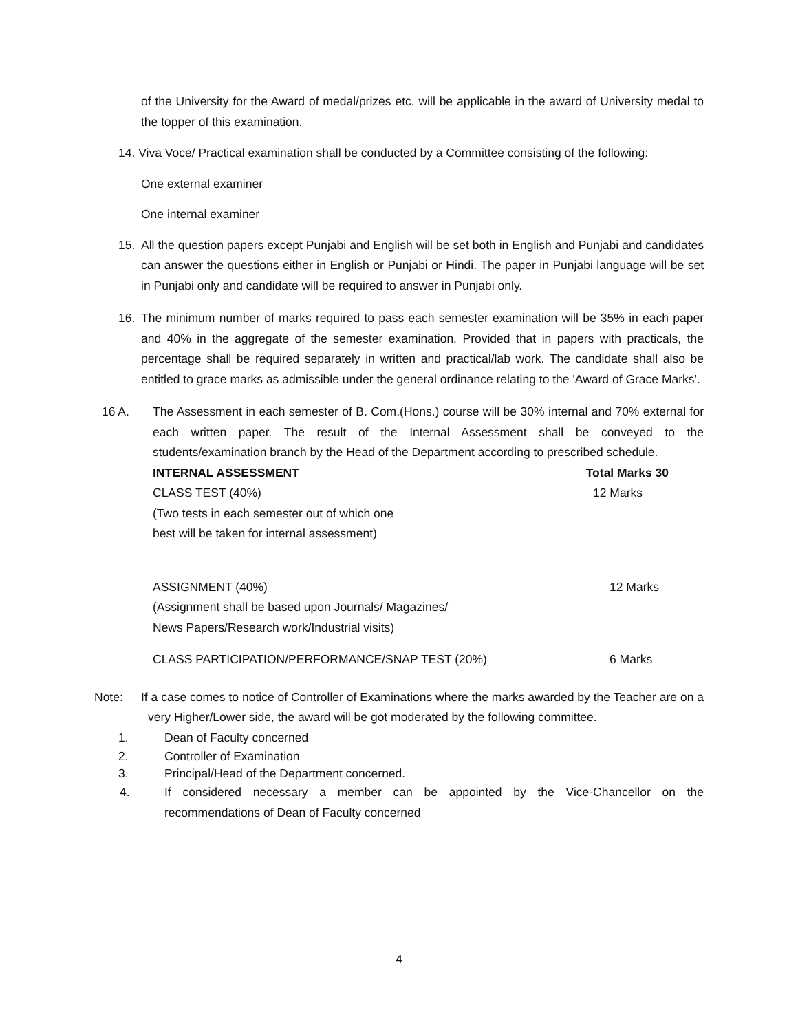of the University for the Award of medal/prizes etc. will be applicable in the award of University medal to the topper of this examination.
14. Viva Voce/ Practical examination shall be conducted by a Committee consisting of the following:
One external examiner
One internal examiner
15. All the question papers except Punjabi and English will be set both in English and Punjabi and candidates can answer the questions either in English or Punjabi or Hindi. The paper in Punjabi language will be set in Punjabi only and candidate will be required to answer in Punjabi only.
16. The minimum number of marks required to pass each semester examination will be 35% in each paper and 40% in the aggregate of the semester examination. Provided that in papers with practicals, the percentage shall be required separately in written and practical/lab work. The candidate shall also be entitled to grace marks as admissible under the general ordinance relating to the 'Award of Grace Marks'.
16 A. The Assessment in each semester of B. Com.(Hons.) course will be 30% internal and 70% external for each written paper. The result of the Internal Assessment shall be conveyed to the students/examination branch by the Head of the Department according to prescribed schedule.
INTERNAL ASSESSMENT Total Marks 30
CLASS TEST (40%)
(Two tests in each semester out of which one
best will be taken for internal assessment) 12 Marks
ASSIGNMENT (40%)
(Assignment shall be based upon Journals/ Magazines/
News Papers/Research work/Industrial visits) 12 Marks
CLASS PARTICIPATION/PERFORMANCE/SNAP TEST (20%) 6 Marks
Note: If a case comes to notice of Controller of Examinations where the marks awarded by the Teacher are on a very Higher/Lower side, the award will be got moderated by the following committee.
1. Dean of Faculty concerned
2. Controller of Examination
3. Principal/Head of the Department concerned.
4. If considered necessary a member can be appointed by the Vice-Chancellor on the recommendations of Dean of Faculty concerned
4